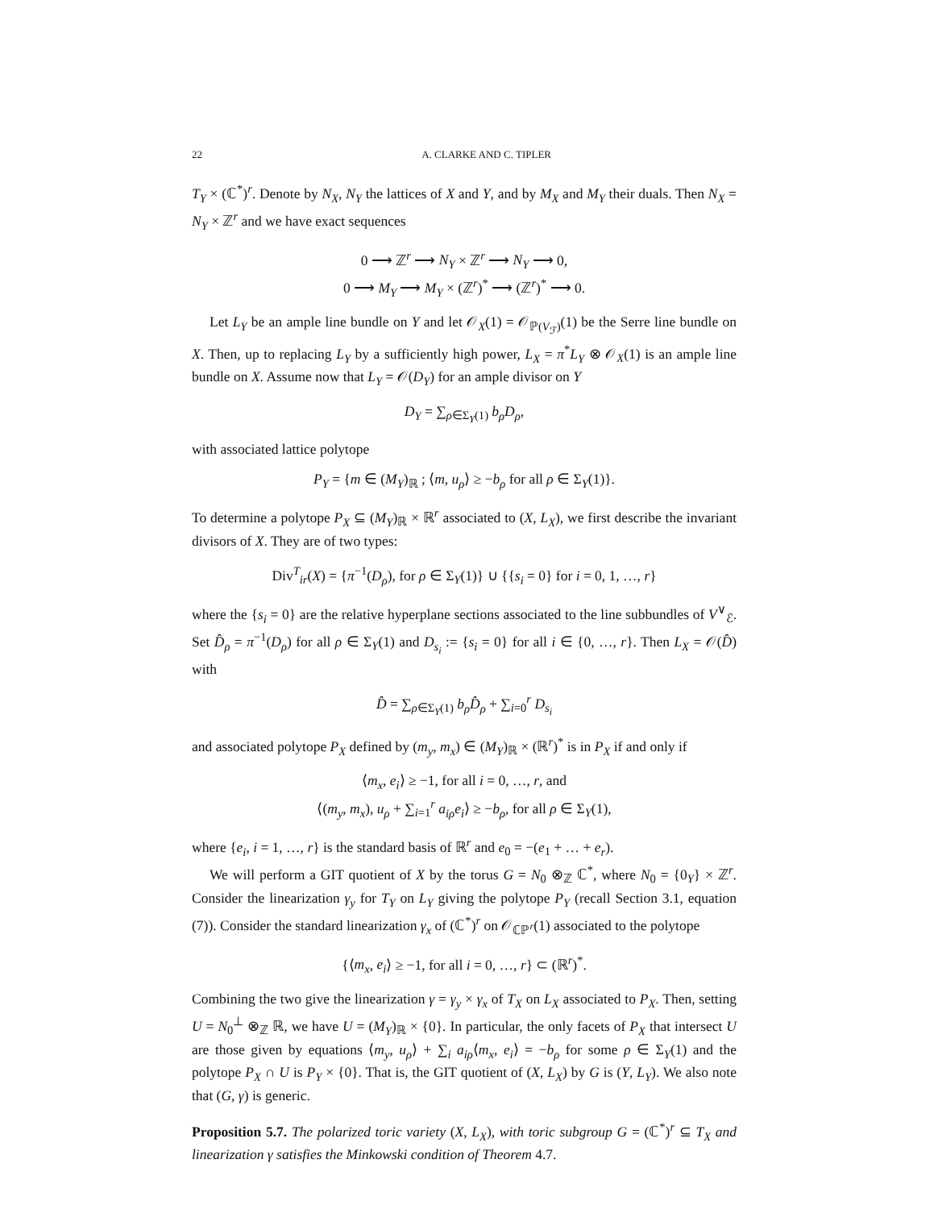22 A. CLARKE AND C. TIPLER
T<sub>Y</sub> × (ℂ<sup>*</sup>)<sup>r</sup>. Denote by N<sub>X</sub>, N<sub>Y</sub> the lattices of X and Y, and by M<sub>X</sub> and M<sub>Y</sub> their duals. Then N<sub>X</sub> = N<sub>Y</sub> × ℤ<sup>r</sup> and we have exact sequences
0 ⟶ ℤ<sup>r</sup> ⟶ N<sub>Y</sub> × ℤ<sup>r</sup> ⟶ N<sub>Y</sub> ⟶ 0,
0 ⟶ M<sub>Y</sub> ⟶ M<sub>Y</sub> × (ℤ<sup>r</sup>)<sup>*</sup> ⟶ (ℤ<sup>r</sup>)<sup>*</sup> ⟶ 0.
Let L<sub>Y</sub> be an ample line bundle on Y and let 𝒪<sub>X</sub>(1) = 𝒪<sub>ℙ(V<sub>ℱ</sub>)</sub>(1) be the Serre line bundle on X. Then, up to replacing L<sub>Y</sub> by a sufficiently high power, L<sub>X</sub> = π<sup>*</sup>L<sub>Y</sub> ⊗ 𝒪<sub>X</sub>(1) is an ample line bundle on X. Assume now that L<sub>Y</sub> = 𝒪(D<sub>Y</sub>) for an ample divisor on Y
D<sub>Y</sub> = ∑<sub>ρ∈Σ<sub>Y</sub>(1)</sub> b<sub>ρ</sub>D<sub>ρ</sub>,
with associated lattice polytope
P<sub>Y</sub> = {m ∈ (M<sub>Y</sub>)<sub>ℝ</sub> ; ⟨m, u<sub>ρ</sub>⟩ ≥ −b<sub>ρ</sub> for all ρ ∈ Σ<sub>Y</sub>(1)}.
To determine a polytope P<sub>X</sub> ⊆ (M<sub>Y</sub>)<sub>ℝ</sub> × ℝ<sup>r</sup> associated to (X, L<sub>X</sub>), we first describe the invariant divisors of X. They are of two types:
Div<sup>T</sup><sub>ir</sub>(X) = {π<sup>−1</sup>(D<sub>ρ</sub>), for ρ ∈ Σ<sub>Y</sub>(1)} ∪ {{s<sub>i</sub> = 0} for i = 0, 1, …, r}
where the {s<sub>i</sub> = 0} are the relative hyperplane sections associated to the line subbundles of V<sup>∨</sup><sub>ℰ</sub>. Set D̂<sub>ρ</sub> = π<sup>−1</sup>(D<sub>ρ</sub>) for all ρ ∈ Σ<sub>Y</sub>(1) and D<sub>s<sub>i</sub></sub> := {s<sub>i</sub> = 0} for all i ∈ {0, …, r}. Then L<sub>X</sub> = 𝒪(D̂) with
D̂ = ∑<sub>ρ∈Σ<sub>Y</sub>(1)</sub> b<sub>ρ</sub>D̂<sub>ρ</sub> + ∑<sub>i=0</sub><sup>r</sup> D<sub>s<sub>i</sub></sub>
and associated polytope P<sub>X</sub> defined by (m<sub>y</sub>, m<sub>x</sub>) ∈ (M<sub>Y</sub>)<sub>ℝ</sub> × (ℝ<sup>r</sup>)<sup>*</sup> is in P<sub>X</sub> if and only if
⟨m<sub>x</sub>, e<sub>i</sub>⟩ ≥ −1, for all i = 0, …, r, and
⟨(m<sub>y</sub>, m<sub>x</sub>), u<sub>ρ</sub> + ∑<sub>i=1</sub><sup>r</sup> a<sub>iρ</sub>e<sub>i</sub>⟩ ≥ −b<sub>ρ</sub>, for all ρ ∈ Σ<sub>Y</sub>(1),
where {e<sub>i</sub>, i = 1, …, r} is the standard basis of ℝ<sup>r</sup> and e<sub>0</sub> = −(e<sub>1</sub> + … + e<sub>r</sub>).
We will perform a GIT quotient of X by the torus G = N<sub>0</sub> ⊗<sub>ℤ</sub> ℂ<sup>*</sup>, where N<sub>0</sub> = {0<sub>Y</sub>} × ℤ<sup>r</sup>. Consider the linearization γ<sub>y</sub> for T<sub>Y</sub> on L<sub>Y</sub> giving the polytope P<sub>Y</sub> (recall Section 3.1, equation (7)). Consider the standard linearization γ<sub>x</sub> of (ℂ<sup>*</sup>)<sup>r</sup> on 𝒪<sub>ℂℙ<sup>r</sup></sub>(1) associated to the polytope
{⟨m<sub>x</sub>, e<sub>i</sub>⟩ ≥ −1, for all i = 0, …, r} ⊂ (ℝ<sup>r</sup>)<sup>*</sup>.
Combining the two give the linearization γ = γ<sub>y</sub> × γ<sub>x</sub> of T<sub>X</sub> on L<sub>X</sub> associated to P<sub>X</sub>. Then, setting U = N<sub>0</sub><sup>⊥</sup> ⊗<sub>ℤ</sub> ℝ, we have U = (M<sub>Y</sub>)<sub>ℝ</sub> × {0}. In particular, the only facets of P<sub>X</sub> that intersect U are those given by equations ⟨m<sub>y</sub>, u<sub>ρ</sub>⟩ + ∑<sub>i</sub> a<sub>iρ</sub>⟨m<sub>x</sub>, e<sub>i</sub>⟩ = −b<sub>ρ</sub> for some ρ ∈ Σ<sub>Y</sub>(1) and the polytope P<sub>X</sub> ∩ U is P<sub>Y</sub> × {0}. That is, the GIT quotient of (X, L<sub>X</sub>) by G is (Y, L<sub>Y</sub>). We also note that (G, γ) is generic.
Proposition 5.7. The polarized toric variety (X, L<sub>X</sub>), with toric subgroup G = (ℂ<sup>*</sup>)<sup>r</sup> ⊆ T<sub>X</sub> and linearization γ satisfies the Minkowski condition of Theorem 4.7.